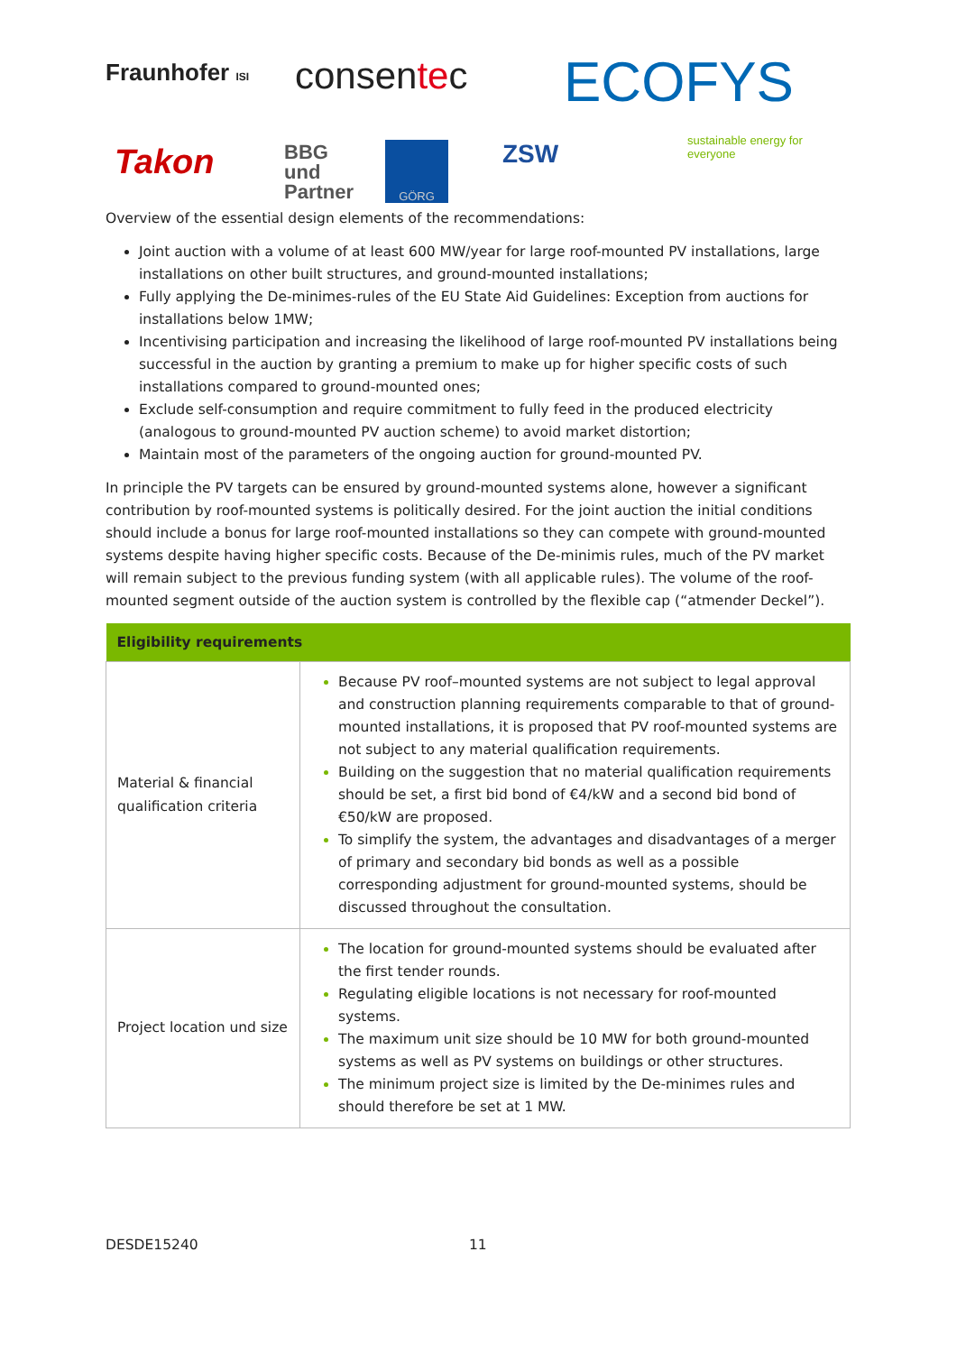Fraunhofer ISI consentec ECOFYS
sustainable energy for everyone
Takon
BBG
und
Partner
GÖRG ZSW
Overview of the essential design elements of the recommendations:
Joint auction with a volume of at least 600 MW/year for large roof-mounted PV installations, large installations on other built structures, and ground-mounted installations;
Fully applying the De-minimes-rules of the EU State Aid Guidelines: Exception from auctions for installations below 1MW;
Incentivising participation and increasing the likelihood of large roof-mounted PV installations being successful in the auction by granting a premium to make up for higher specific costs of such installations compared to ground-mounted ones;
Exclude self-consumption and require commitment to fully feed in the produced electricity (analogous to ground-mounted PV auction scheme) to avoid market distortion;
Maintain most of the parameters of the ongoing auction for ground-mounted PV.
In principle the PV targets can be ensured by ground-mounted systems alone, however a significant contribution by roof-mounted systems is politically desired. For the joint auction the initial conditions should include a bonus for large roof-mounted installations so they can compete with ground-mounted systems despite having higher specific costs. Because of the De-minimis rules, much of the PV market will remain subject to the previous funding system (with all applicable rules). The volume of the roof-mounted segment outside of the auction system is controlled by the flexible cap (“atmender Deckel”).
| Eligibility requirements | |
| --- | --- |
| Material & financial qualification criteria | Because PV roof–mounted systems are not subject to legal approval and construction planning requirements comparable to that of ground-mounted installations, it is proposed that PV roof-mounted systems are not subject to any material qualification requirements. Building on the suggestion that no material qualification requirements should be set, a first bid bond of €4/kW and a second bid bond of €50/kW are proposed. To simplify the system, the advantages and disadvantages of a merger of primary and secondary bid bonds as well as a possible corresponding adjustment for ground-mounted systems, should be discussed throughout the consultation. |
| Project location und size | The location for ground-mounted systems should be evaluated after the first tender rounds. Regulating eligible locations is not necessary for roof-mounted systems. The maximum unit size should be 10 MW for both ground-mounted systems as well as PV systems on buildings or other structures. The minimum project size is limited by the De-minimes rules and should therefore be set at 1 MW. |
DESDE15240 11